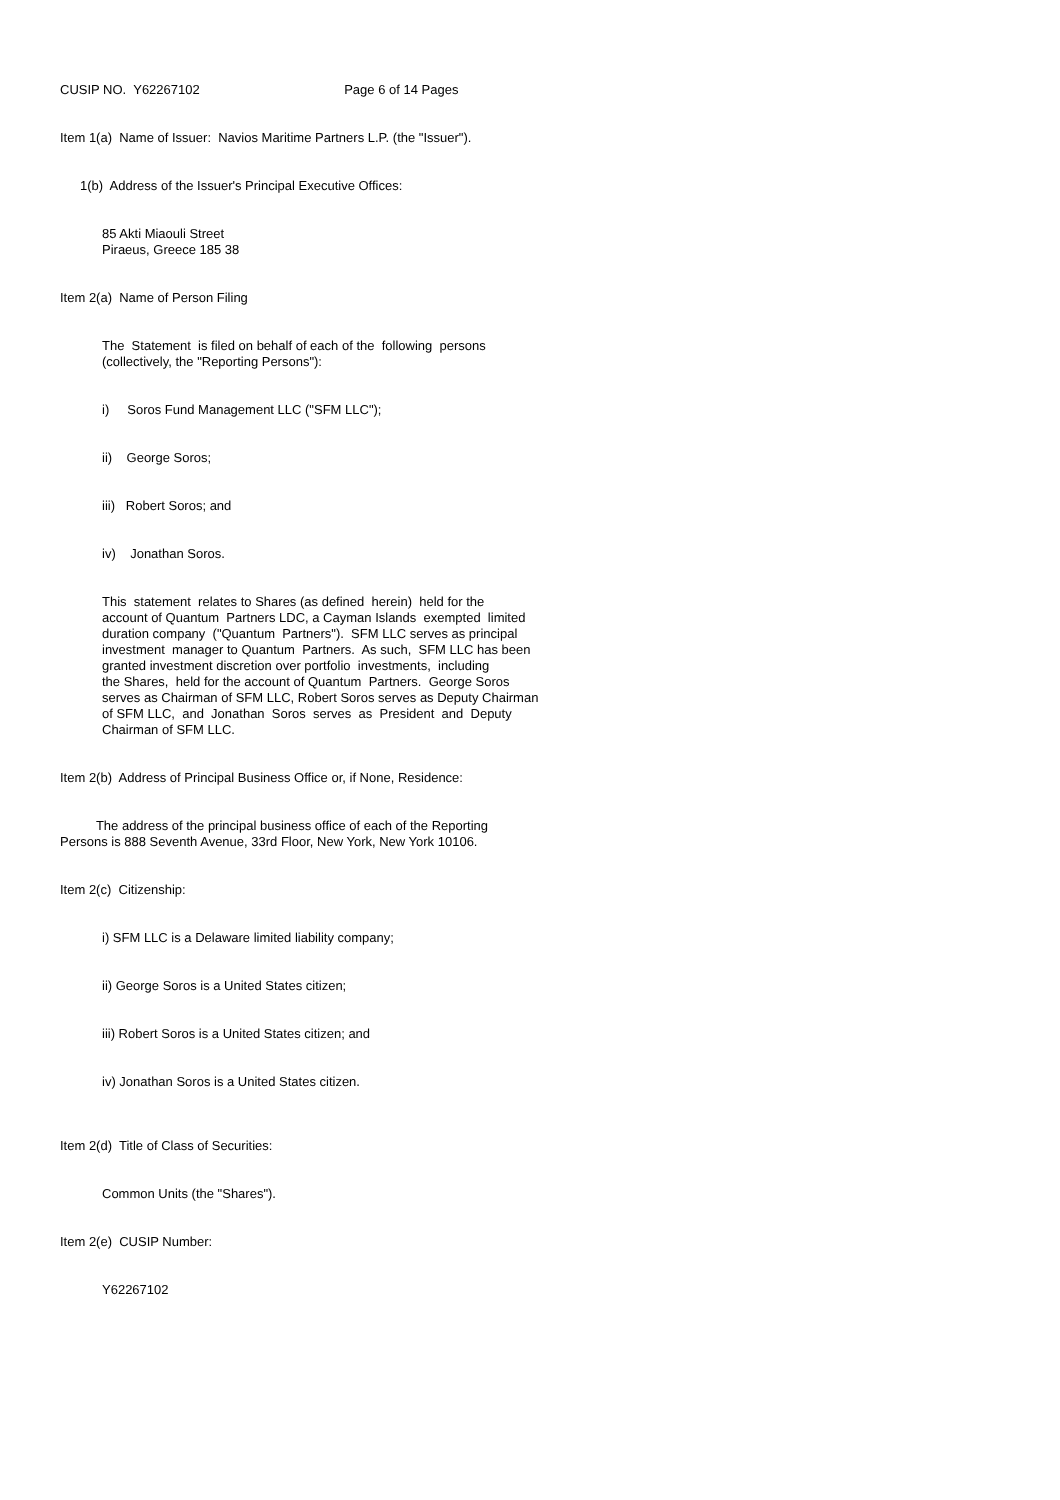CUSIP NO. Y62267102 Page 6 of 14 Pages
Item 1(a) Name of Issuer: Navios Maritime Partners L.P. (the "Issuer").
1(b) Address of the Issuer's Principal Executive Offices:
85 Akti Miaouli Street Piraeus, Greece 185 38
Item 2(a) Name of Person Filing
The Statement is filed on behalf of each of the following persons (collectively, the "Reporting Persons"):
i) Soros Fund Management LLC ("SFM LLC");
ii) George Soros;
iii) Robert Soros; and
iv) Jonathan Soros.
This statement relates to Shares (as defined herein) held for the account of Quantum Partners LDC, a Cayman Islands exempted limited duration company ("Quantum Partners"). SFM LLC serves as principal investment manager to Quantum Partners. As such, SFM LLC has been granted investment discretion over portfolio investments, including the Shares, held for the account of Quantum Partners. George Soros serves as Chairman of SFM LLC, Robert Soros serves as Deputy Chairman of SFM LLC, and Jonathan Soros serves as President and Deputy Chairman of SFM LLC.
Item 2(b) Address of Principal Business Office or, if None, Residence:
The address of the principal business office of each of the Reporting Persons is 888 Seventh Avenue, 33rd Floor, New York, New York 10106.
Item 2(c) Citizenship:
i) SFM LLC is a Delaware limited liability company;
ii) George Soros is a United States citizen;
iii) Robert Soros is a United States citizen; and
iv) Jonathan Soros is a United States citizen.
Item 2(d) Title of Class of Securities:
Common Units (the "Shares").
Item 2(e) CUSIP Number:
Y62267102